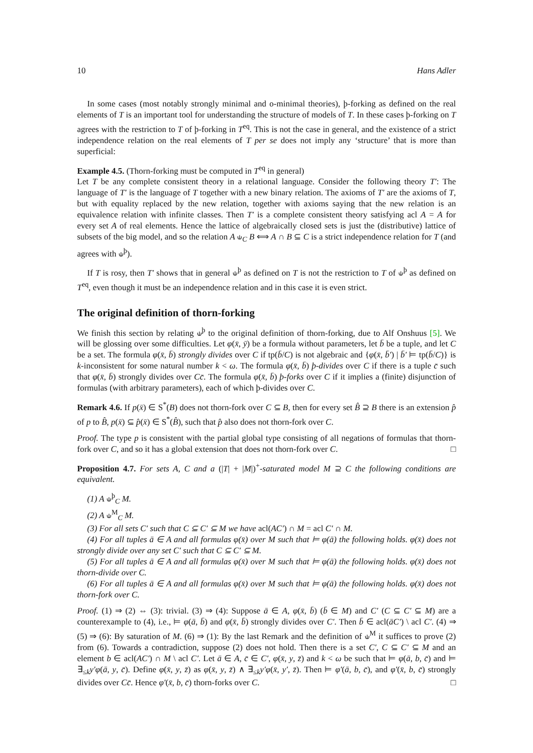10 Hans Adler
In some cases (most notably strongly minimal and o-minimal theories), þ-forking as defined on the real elements of T is an important tool for understanding the structure of models of T. In these cases þ-forking on T agrees with the restriction to T of þ-forking in T<sup>eq</sup>. This is not the case in general, and the existence of a strict independence relation on the real elements of T per se does not imply any ‘structure’ that is more than superficial:
Example 4.5. (Thorn-forking must be computed in T<sup>eq</sup> in general)
Let T be any complete consistent theory in a relational language. Consider the following theory T′: The language of T′ is the language of T together with a new binary relation. The axioms of T′ are the axioms of T, but with equality replaced by the new relation, together with axioms saying that the new relation is an equivalence relation with infinite classes. Then T′ is a complete consistent theory satisfying acl A = A for every set A of real elements. Hence the lattice of algebraically closed sets is just the (distributive) lattice of subsets of the big model, and so the relation A ⫝<sub>C</sub> B ⟺ A ∩ B ⊆ C is a strict independence relation for T (and agrees with ⫝<sup>þ</sup>).
If T is rosy, then T′ shows that in general ⫝<sup>þ</sup> as defined on T is not the restriction to T of ⫝<sup>þ</sup> as defined on T<sup>eq</sup>, even though it must be an independence relation and in this case it is even strict.
The original definition of thorn-forking
We finish this section by relating ⫝<sup>þ</sup> to the original definition of thorn-forking, due to Alf Onshuus [5]. We will be glossing over some difficulties. Let φ(x̄, ȳ) be a formula without parameters, let b̄ be a tuple, and let C be a set. The formula φ(x̄, b̄) strongly divides over C if tp(b̄/C) is not algebraic and {φ(x̄, b̄′) | b̄′ ⊨ tp(b̄/C)} is k-inconsistent for some natural number k < ω. The formula φ(x̄, b̄) þ-divides over C if there is a tuple c̄ such that φ(x̄, b̄) strongly divides over Cc̄. The formula φ(x̄, b̄) þ-forks over C if it implies a (finite) disjunction of formulas (with arbitrary parameters), each of which þ-divides over C.
Remark 4.6. If p(x̄) ∈ S<sup>*</sup>(B) does not thorn-fork over C ⊆ B, then for every set B̂ ⊇ B there is an extension p̂ of p to B̂, p(x̄) ⊆ p̂(x̄) ∈ S<sup>*</sup>(B̂), such that p̂ also does not thorn-fork over C.
Proof. The type p is consistent with the partial global type consisting of all negations of formulas that thorn-fork over C, and so it has a global extension that does not thorn-fork over C. □
Proposition 4.7. For sets A, C and a (|T| + |M|)<sup>+</sup>-saturated model M ⊇ C the following conditions are equivalent.
(1) A ⫝<sup>þ</sup><sub>C</sub> M.
(2) A ⫝<sup>M</sup><sub>C</sub> M.
(3) For all sets C′ such that C ⊆ C′ ⊆ M we have acl(AC′) ∩ M = acl C′ ∩ M.
(4) For all tuples ā ∈ A and all formulas φ(x̄) over M such that ⊨ φ(ā) the following holds. φ(x̄) does not strongly divide over any set C′ such that C ⊆ C′ ⊆ M.
(5) For all tuples ā ∈ A and all formulas φ(x̄) over M such that ⊨ φ(ā) the following holds. φ(x̄) does not thorn-divide over C.
(6) For all tuples ā ∈ A and all formulas φ(x̄) over M such that ⊨ φ(ā) the following holds. φ(x̄) does not thorn-fork over C.
Proof. (1) ⇒ (2) ⇔ (3): trivial. (3) ⇒ (4): Suppose ā ∈ A, φ(x̄, b̄) (b̄ ∈ M) and C′ (C ⊆ C′ ⊆ M) are a counterexample to (4), i.e., ⊨ φ(ā, b̄) and φ(x̄, b̄) strongly divides over C′. Then b̄ ∈ acl(āC′) \ acl C′. (4) ⇒ (5) ⇒ (6): By saturation of M. (6) ⇒ (1): By the last Remark and the definition of ⫝<sup>M</sup> it suffices to prove (2) from (6). Towards a contradiction, suppose (2) does not hold. Then there is a set C′, C ⊆ C′ ⊆ M and an element b ∈ acl(AC′) ∩ M \ acl C′. Let ā ∈ A, c̄ ∈ C′, φ(x̄, y, z̄) and k < ω be such that ⊨ φ(ā, b, c̄) and ⊨ ∃<sub>≤k</sub>y′φ(ā, y, c̄). Define φ(x̄, y, z̄) as φ(x̄, y, z̄) ∧ ∃<sub>≤k</sub>y′φ(x̄, y′, z̄). Then ⊨ φ′(ā, b, c̄), and φ′(x̄, b, c̄) strongly divides over Cc̄. Hence φ′(x̄, b, c̄) thorn-forks over C. □